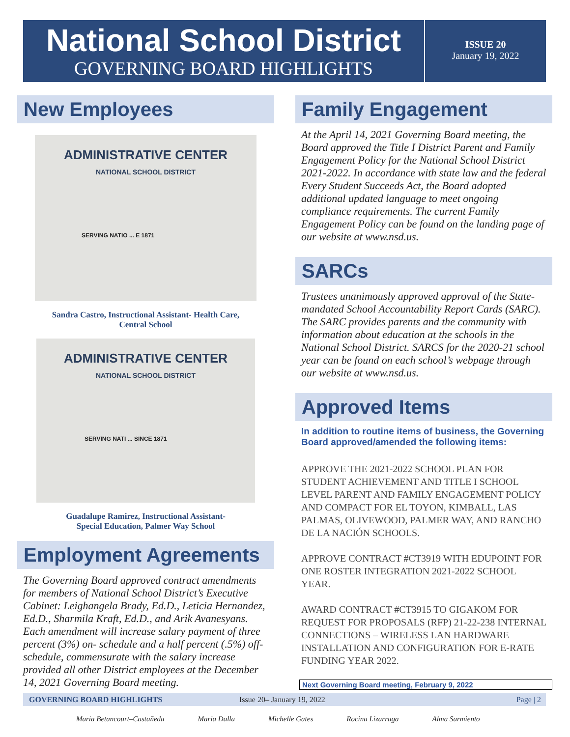National School District
GOVERNING BOARD HIGHLIGHTS
ISSUE 20
January 19, 2022
New Employees
ADMINISTRATIVE CENTER
NATIONAL SCHOOL DISTRICT
SERVING NATIO ... E 1871
Sandra Castro, Instructional Assistant- Health Care,
Central School
ADMINISTRATIVE CENTER
NATIONAL SCHOOL DISTRICT
SERVING NATI ... SINCE 1871
Guadalupe Ramirez, Instructional Assistant-
Special Education, Palmer Way School
Employment Agreements
The Governing Board approved contract amendments for members of National School District’s Executive Cabinet: Leighangela Brady, Ed.D., Leticia Hernandez, Ed.D., Sharmila Kraft, Ed.D., and Arik Avanesyans. Each amendment will increase salary payment of three percent (3%) on- schedule and a half percent (.5%) off-schedule, commensurate with the salary increase provided all other District employees at the December 14, 2021 Governing Board meeting.
Family Engagement
At the April 14, 2021 Governing Board meeting, the Board approved the Title I District Parent and Family Engagement Policy for the National School District 2021-2022. In accordance with state law and the federal Every Student Succeeds Act, the Board adopted additional updated language to meet ongoing compliance requirements. The current Family Engagement Policy can be found on the landing page of our website at www.nsd.us.
SARCs
Trustees unanimously approved approval of the State-mandated School Accountability Report Cards (SARC). The SARC provides parents and the community with information about education at the schools in the National School District. SARCS for the 2020-21 school year can be found on each school’s webpage through our website at www.nsd.us.
Approved Items
In addition to routine items of business, the Governing Board approved/amended the following items:
APPROVE THE 2021-2022 SCHOOL PLAN FOR STUDENT ACHIEVEMENT AND TITLE I SCHOOL LEVEL PARENT AND FAMILY ENGAGEMENT POLICY AND COMPACT FOR EL TOYON, KIMBALL, LAS PALMAS, OLIVEWOOD, PALMER WAY, AND RANCHO DE LA NACIÓN SCHOOLS.
APPROVE CONTRACT #CT3919 WITH EDUPOINT FOR ONE ROSTER INTEGRATION 2021-2022 SCHOOL YEAR.
AWARD CONTRACT #CT3915 TO GIGAKOM FOR REQUEST FOR PROPOSALS (RFP) 21-22-238 INTERNAL CONNECTIONS – WIRELESS LAN HARDWARE INSTALLATION AND CONFIGURATION FOR E-RATE FUNDING YEAR 2022.
Next Governing Board meeting, February 9, 2022
GOVERNING BOARD HIGHLIGHTS Issue 20– January 19, 2022 Page | 2
Maria Betancourt–Castañeda Maria Dalla Michelle Gates Rocina Lizarraga Alma Sarmiento